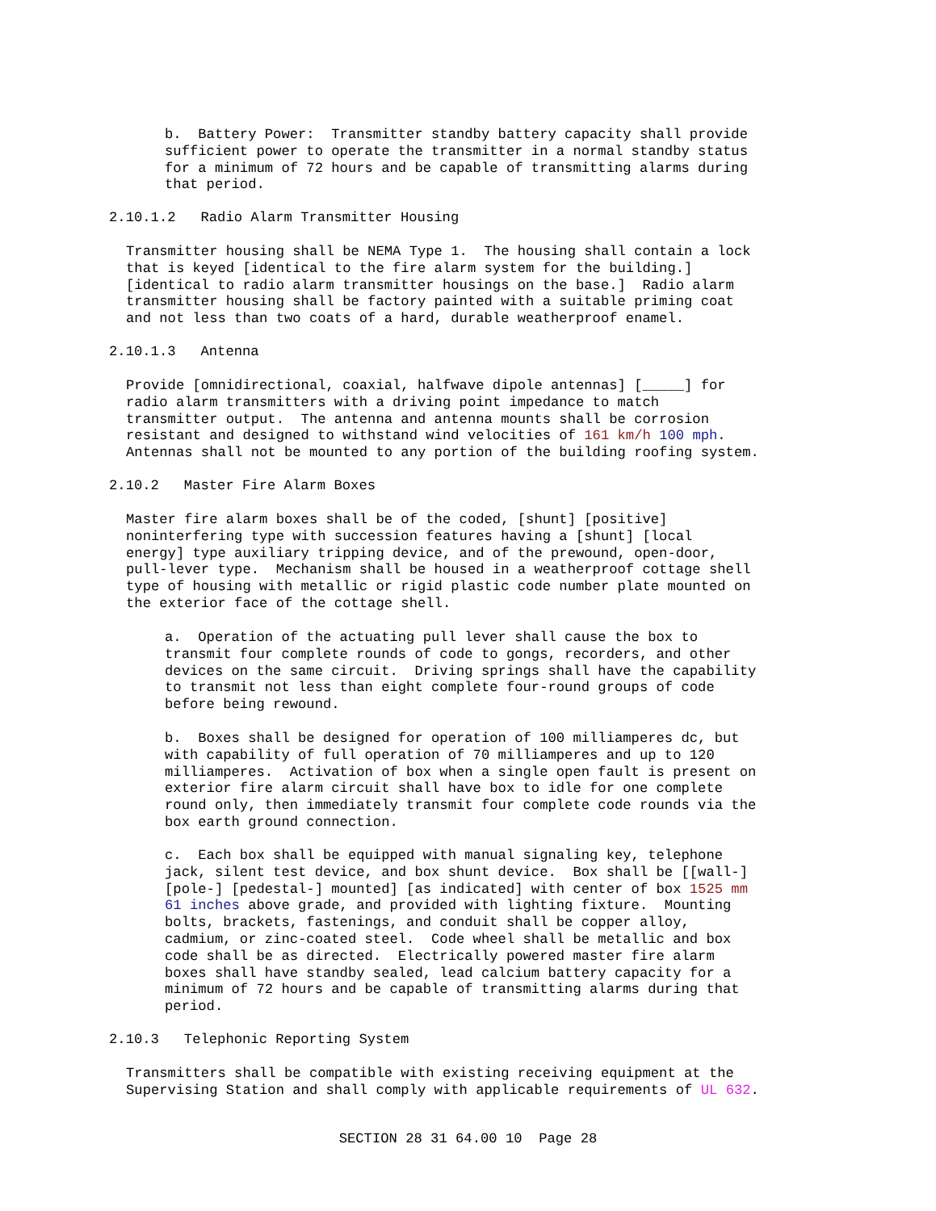b. Battery Power: Transmitter standby battery capacity shall provide sufficient power to operate the transmitter in a normal standby status for a minimum of 72 hours and be capable of transmitting alarms during that period.
2.10.1.2 Radio Alarm Transmitter Housing
Transmitter housing shall be NEMA Type 1. The housing shall contain a lock that is keyed [identical to the fire alarm system for the building.] [identical to radio alarm transmitter housings on the base.] Radio alarm transmitter housing shall be factory painted with a suitable priming coat and not less than two coats of a hard, durable weatherproof enamel.
2.10.1.3 Antenna
Provide [omnidirectional, coaxial, halfwave dipole antennas] [_____] for radio alarm transmitters with a driving point impedance to match transmitter output. The antenna and antenna mounts shall be corrosion resistant and designed to withstand wind velocities of 161 km/h 100 mph. Antennas shall not be mounted to any portion of the building roofing system.
2.10.2 Master Fire Alarm Boxes
Master fire alarm boxes shall be of the coded, [shunt] [positive] noninterfering type with succession features having a [shunt] [local energy] type auxiliary tripping device, and of the prewound, open-door, pull-lever type. Mechanism shall be housed in a weatherproof cottage shell type of housing with metallic or rigid plastic code number plate mounted on the exterior face of the cottage shell.
a. Operation of the actuating pull lever shall cause the box to transmit four complete rounds of code to gongs, recorders, and other devices on the same circuit. Driving springs shall have the capability to transmit not less than eight complete four-round groups of code before being rewound.
b. Boxes shall be designed for operation of 100 milliamperes dc, but with capability of full operation of 70 milliamperes and up to 120 milliamperes. Activation of box when a single open fault is present on exterior fire alarm circuit shall have box to idle for one complete round only, then immediately transmit four complete code rounds via the box earth ground connection.
c. Each box shall be equipped with manual signaling key, telephone jack, silent test device, and box shunt device. Box shall be [[wall-] [pole-] [pedestal-] mounted] [as indicated] with center of box 1525 mm 61 inches above grade, and provided with lighting fixture. Mounting bolts, brackets, fastenings, and conduit shall be copper alloy, cadmium, or zinc-coated steel. Code wheel shall be metallic and box code shall be as directed. Electrically powered master fire alarm boxes shall have standby sealed, lead calcium battery capacity for a minimum of 72 hours and be capable of transmitting alarms during that period.
2.10.3 Telephonic Reporting System
Transmitters shall be compatible with existing receiving equipment at the Supervising Station and shall comply with applicable requirements of UL 632.
SECTION 28 31 64.00 10 Page 28